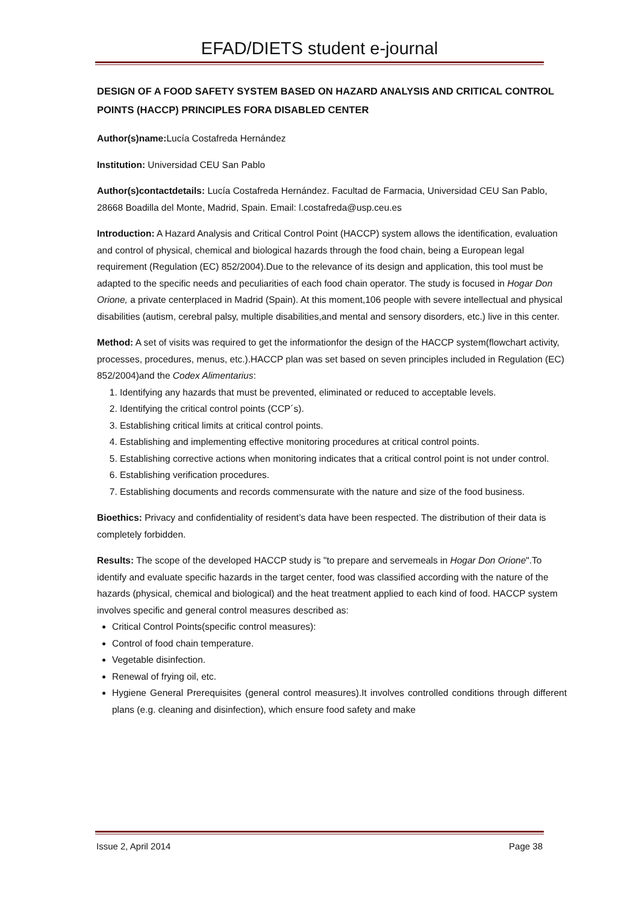EFAD/DIETS student e-journal
DESIGN OF A FOOD SAFETY SYSTEM BASED ON HAZARD ANALYSIS AND CRITICAL CONTROL POINTS (HACCP) PRINCIPLES FORA DISABLED CENTER
Author(s)name: Lucía Costafreda Hernández
Institution: Universidad CEU San Pablo
Author(s)contactdetails: Lucía Costafreda Hernández. Facultad de Farmacia, Universidad CEU San Pablo, 28668 Boadilla del Monte, Madrid, Spain. Email: l.costafreda@usp.ceu.es
Introduction: A Hazard Analysis and Critical Control Point (HACCP) system allows the identification, evaluation and control of physical, chemical and biological hazards through the food chain, being a European legal requirement (Regulation (EC) 852/2004).Due to the relevance of its design and application, this tool must be adapted to the specific needs and peculiarities of each food chain operator. The study is focused in Hogar Don Orione, a private centerplaced in Madrid (Spain). At this moment,106 people with severe intellectual and physical disabilities (autism, cerebral palsy, multiple disabilities,and mental and sensory disorders, etc.) live in this center.
Method: A set of visits was required to get the informationfor the design of the HACCP system(flowchart activity, processes, procedures, menus, etc.).HACCP plan was set based on seven principles included in Regulation (EC) 852/2004)and the Codex Alimentarius:
1. Identifying any hazards that must be prevented, eliminated or reduced to acceptable levels.
2. Identifying the critical control points (CCP´s).
3. Establishing critical limits at critical control points.
4. Establishing and implementing effective monitoring procedures at critical control points.
5. Establishing corrective actions when monitoring indicates that a critical control point is not under control.
6. Establishing verification procedures.
7. Establishing documents and records commensurate with the nature and size of the food business.
Bioethics: Privacy and confidentiality of resident’s data have been respected. The distribution of their data is completely forbidden.
Results: The scope of the developed HACCP study is "to prepare and servemeals in Hogar Don Orione".To identify and evaluate specific hazards in the target center, food was classified according with the nature of the hazards (physical, chemical and biological) and the heat treatment applied to each kind of food. HACCP system involves specific and general control measures described as:
Critical Control Points(specific control measures):
Control of food chain temperature.
Vegetable disinfection.
Renewal of frying oil, etc.
Hygiene General Prerequisites (general control measures).It involves controlled conditions through different plans (e.g. cleaning and disinfection), which ensure food safety and make
Issue 2, April 2014 Page 38